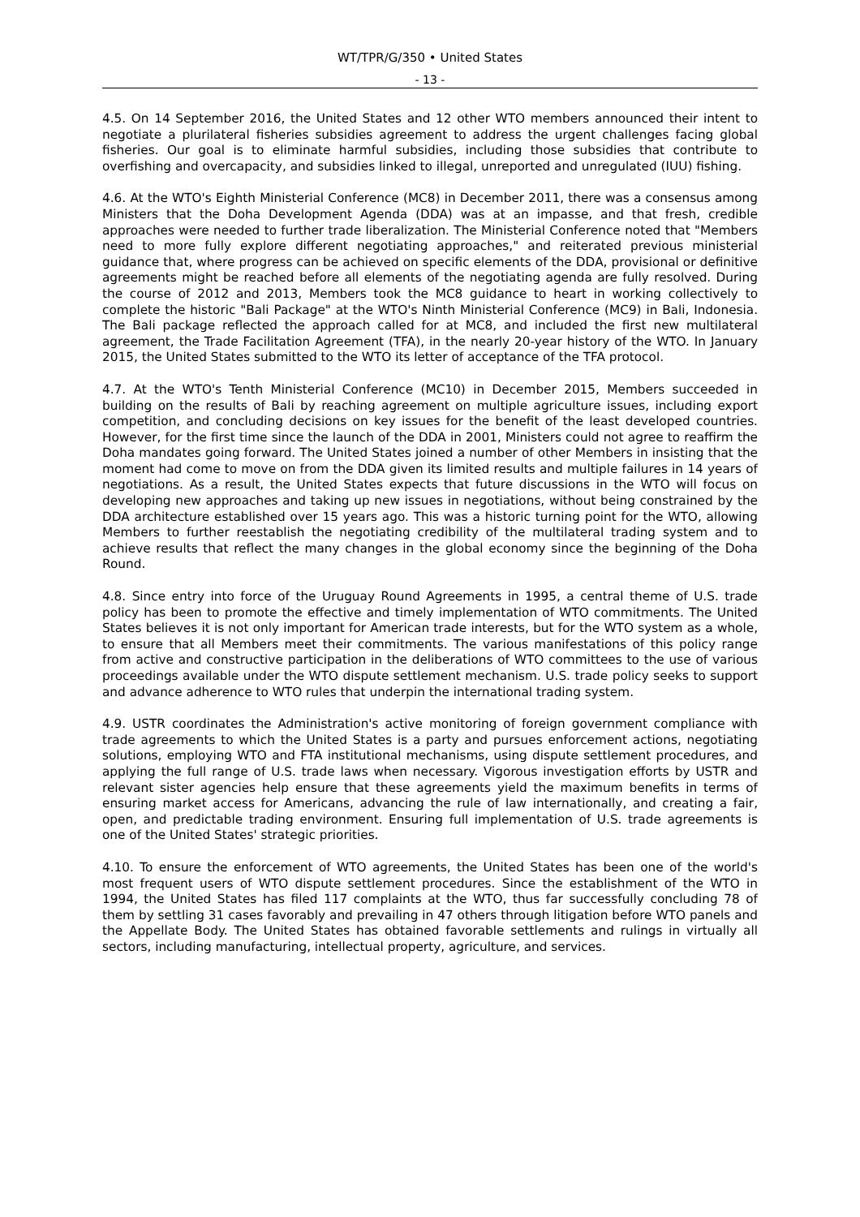WT/TPR/G/350 • United States
- 13 -
4.5. On 14 September 2016, the United States and 12 other WTO members announced their intent to negotiate a plurilateral fisheries subsidies agreement to address the urgent challenges facing global fisheries. Our goal is to eliminate harmful subsidies, including those subsidies that contribute to overfishing and overcapacity, and subsidies linked to illegal, unreported and unregulated (IUU) fishing.
4.6. At the WTO's Eighth Ministerial Conference (MC8) in December 2011, there was a consensus among Ministers that the Doha Development Agenda (DDA) was at an impasse, and that fresh, credible approaches were needed to further trade liberalization. The Ministerial Conference noted that "Members need to more fully explore different negotiating approaches," and reiterated previous ministerial guidance that, where progress can be achieved on specific elements of the DDA, provisional or definitive agreements might be reached before all elements of the negotiating agenda are fully resolved. During the course of 2012 and 2013, Members took the MC8 guidance to heart in working collectively to complete the historic "Bali Package" at the WTO's Ninth Ministerial Conference (MC9) in Bali, Indonesia. The Bali package reflected the approach called for at MC8, and included the first new multilateral agreement, the Trade Facilitation Agreement (TFA), in the nearly 20-year history of the WTO. In January 2015, the United States submitted to the WTO its letter of acceptance of the TFA protocol.
4.7. At the WTO's Tenth Ministerial Conference (MC10) in December 2015, Members succeeded in building on the results of Bali by reaching agreement on multiple agriculture issues, including export competition, and concluding decisions on key issues for the benefit of the least developed countries. However, for the first time since the launch of the DDA in 2001, Ministers could not agree to reaffirm the Doha mandates going forward. The United States joined a number of other Members in insisting that the moment had come to move on from the DDA given its limited results and multiple failures in 14 years of negotiations. As a result, the United States expects that future discussions in the WTO will focus on developing new approaches and taking up new issues in negotiations, without being constrained by the DDA architecture established over 15 years ago. This was a historic turning point for the WTO, allowing Members to further reestablish the negotiating credibility of the multilateral trading system and to achieve results that reflect the many changes in the global economy since the beginning of the Doha Round.
4.8. Since entry into force of the Uruguay Round Agreements in 1995, a central theme of U.S. trade policy has been to promote the effective and timely implementation of WTO commitments. The United States believes it is not only important for American trade interests, but for the WTO system as a whole, to ensure that all Members meet their commitments. The various manifestations of this policy range from active and constructive participation in the deliberations of WTO committees to the use of various proceedings available under the WTO dispute settlement mechanism. U.S. trade policy seeks to support and advance adherence to WTO rules that underpin the international trading system.
4.9. USTR coordinates the Administration's active monitoring of foreign government compliance with trade agreements to which the United States is a party and pursues enforcement actions, negotiating solutions, employing WTO and FTA institutional mechanisms, using dispute settlement procedures, and applying the full range of U.S. trade laws when necessary. Vigorous investigation efforts by USTR and relevant sister agencies help ensure that these agreements yield the maximum benefits in terms of ensuring market access for Americans, advancing the rule of law internationally, and creating a fair, open, and predictable trading environment. Ensuring full implementation of U.S. trade agreements is one of the United States' strategic priorities.
4.10. To ensure the enforcement of WTO agreements, the United States has been one of the world's most frequent users of WTO dispute settlement procedures. Since the establishment of the WTO in 1994, the United States has filed 117 complaints at the WTO, thus far successfully concluding 78 of them by settling 31 cases favorably and prevailing in 47 others through litigation before WTO panels and the Appellate Body. The United States has obtained favorable settlements and rulings in virtually all sectors, including manufacturing, intellectual property, agriculture, and services.